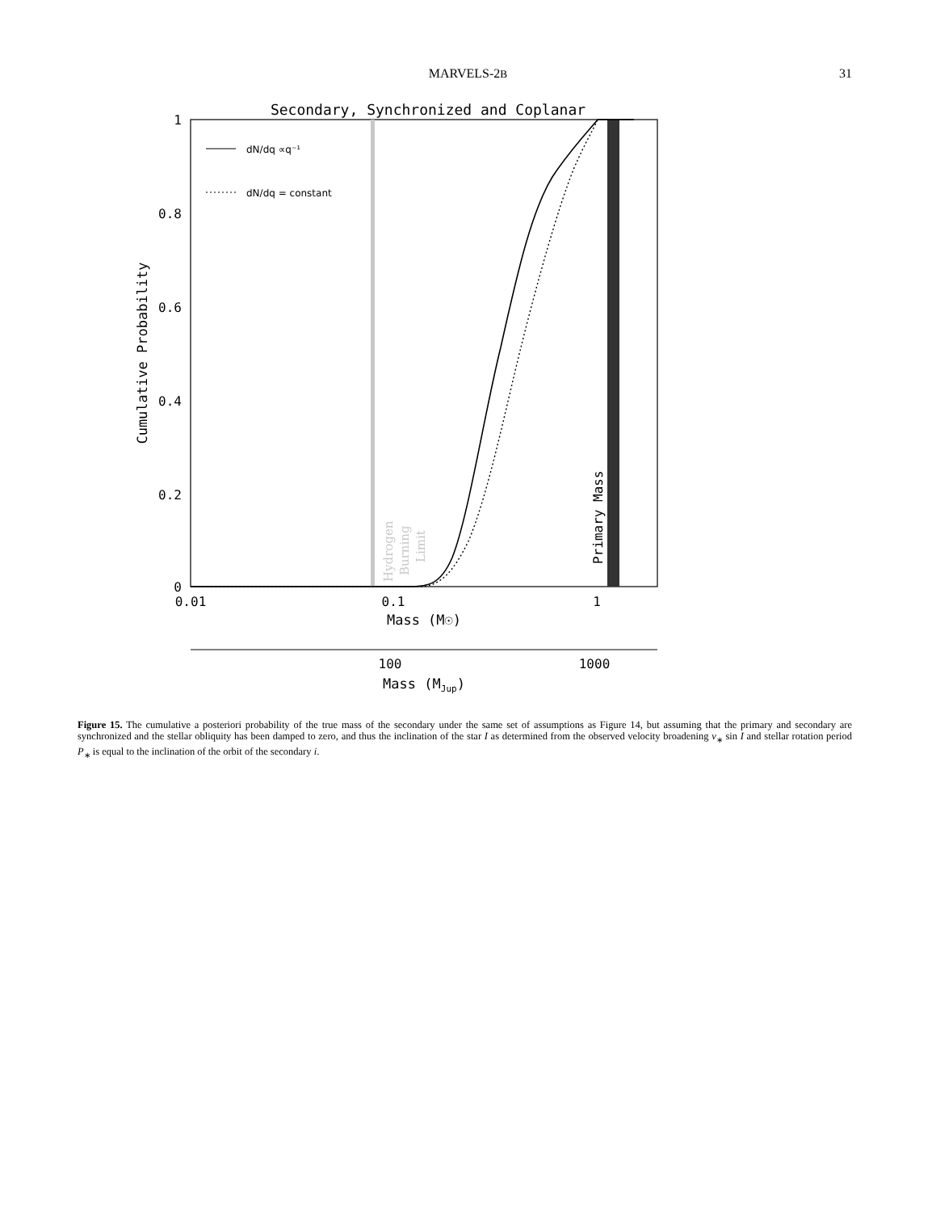MARVELS-2B 31
Secondary, Synchronized and Coplanar
dN/dq ∝q⁻¹
dN/dq = constant
1
0.8
0.6
0.4
0.2
0
Cumulative Probability
Hydrogen
Burning
Limit
Primary Mass
0.01
0.1
1
Mass (M☉)
100
1000
Mass (MJup)
Figure 15. The cumulative a posteriori probability of the true mass of the secondary under the same set of assumptions as Figure 14, but assuming that the primary and secondary are synchronized and the stellar obliquity has been damped to zero, and thus the inclination of the star I as determined from the observed velocity broadening v<sub>∗</sub> sin I and stellar rotation period P<sub>∗</sub> is equal to the inclination of the orbit of the secondary i.